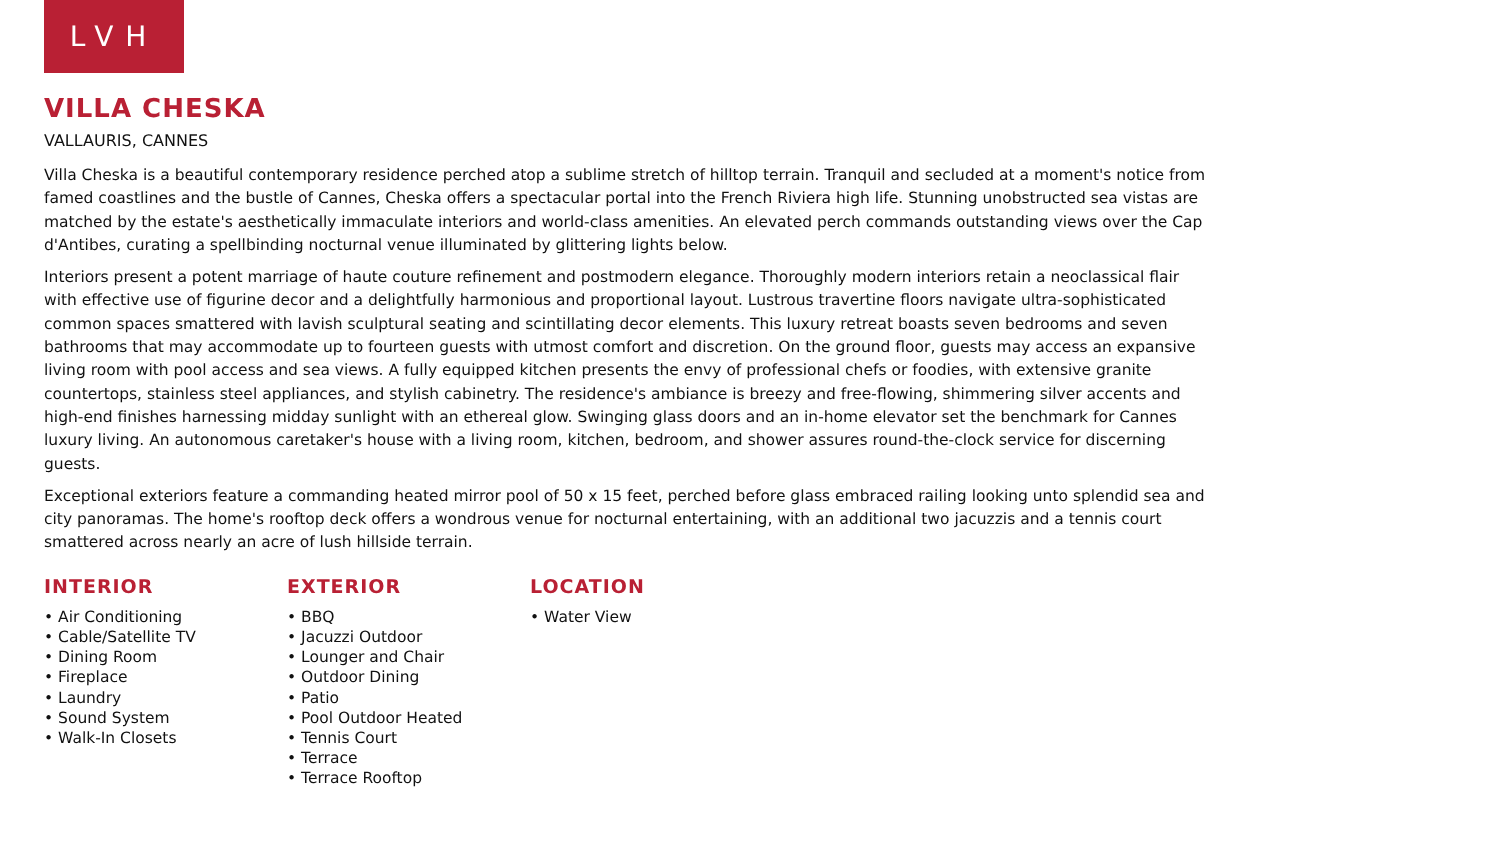LVH
VILLA CHESKA
VALLAURIS, CANNES
Villa Cheska is a beautiful contemporary residence perched atop a sublime stretch of hilltop terrain. Tranquil and secluded at a moment's notice from famed coastlines and the bustle of Cannes, Cheska offers a spectacular portal into the French Riviera high life. Stunning unobstructed sea vistas are matched by the estate's aesthetically immaculate interiors and world-class amenities. An elevated perch commands outstanding views over the Cap d'Antibes, curating a spellbinding nocturnal venue illuminated by glittering lights below.
Interiors present a potent marriage of haute couture refinement and postmodern elegance. Thoroughly modern interiors retain a neoclassical flair with effective use of figurine decor and a delightfully harmonious and proportional layout. Lustrous travertine floors navigate ultra-sophisticated common spaces smattered with lavish sculptural seating and scintillating decor elements. This luxury retreat boasts seven bedrooms and seven bathrooms that may accommodate up to fourteen guests with utmost comfort and discretion. On the ground floor, guests may access an expansive living room with pool access and sea views. A fully equipped kitchen presents the envy of professional chefs or foodies, with extensive granite countertops, stainless steel appliances, and stylish cabinetry. The residence's ambiance is breezy and free-flowing, shimmering silver accents and high-end finishes harnessing midday sunlight with an ethereal glow. Swinging glass doors and an in-home elevator set the benchmark for Cannes luxury living. An autonomous caretaker's house with a living room, kitchen, bedroom, and shower assures round-the-clock service for discerning guests.
Exceptional exteriors feature a commanding heated mirror pool of 50 x 15 feet, perched before glass embraced railing looking unto splendid sea and city panoramas. The home's rooftop deck offers a wondrous venue for nocturnal entertaining, with an additional two jacuzzis and a tennis court smattered across nearly an acre of lush hillside terrain.
INTERIOR
• Air Conditioning
• Cable/Satellite TV
• Dining Room
• Fireplace
• Laundry
• Sound System
• Walk-In Closets
EXTERIOR
• BBQ
• Jacuzzi Outdoor
• Lounger and Chair
• Outdoor Dining
• Patio
• Pool Outdoor Heated
• Tennis Court
• Terrace
• Terrace Rooftop
LOCATION
• Water View